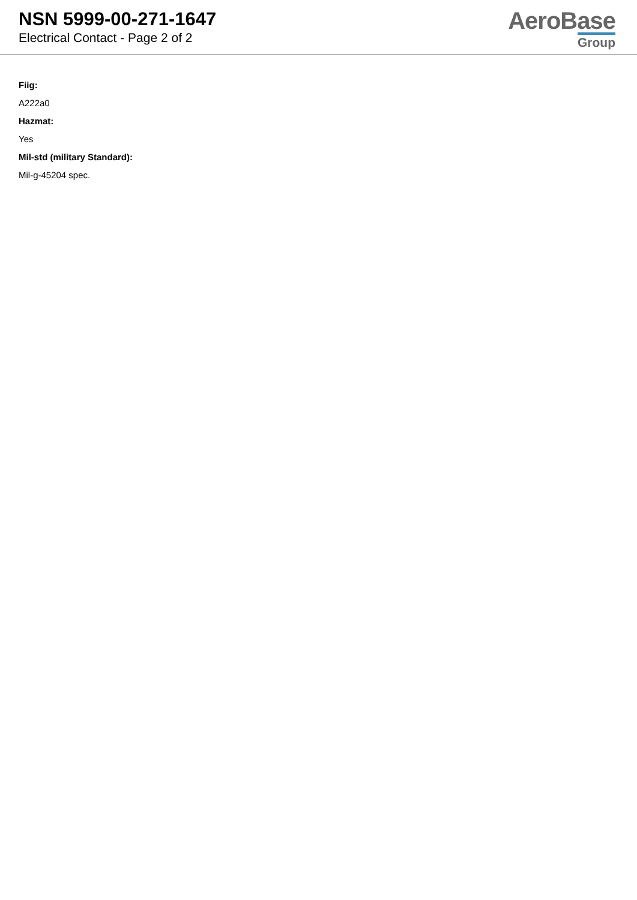NSN 5999-00-271-1647
Electrical Contact - Page 2 of 2
AeroBase
Group
Fiig:
A222a0
Hazmat:
Yes
Mil-std (military Standard):
Mil-g-45204 spec.